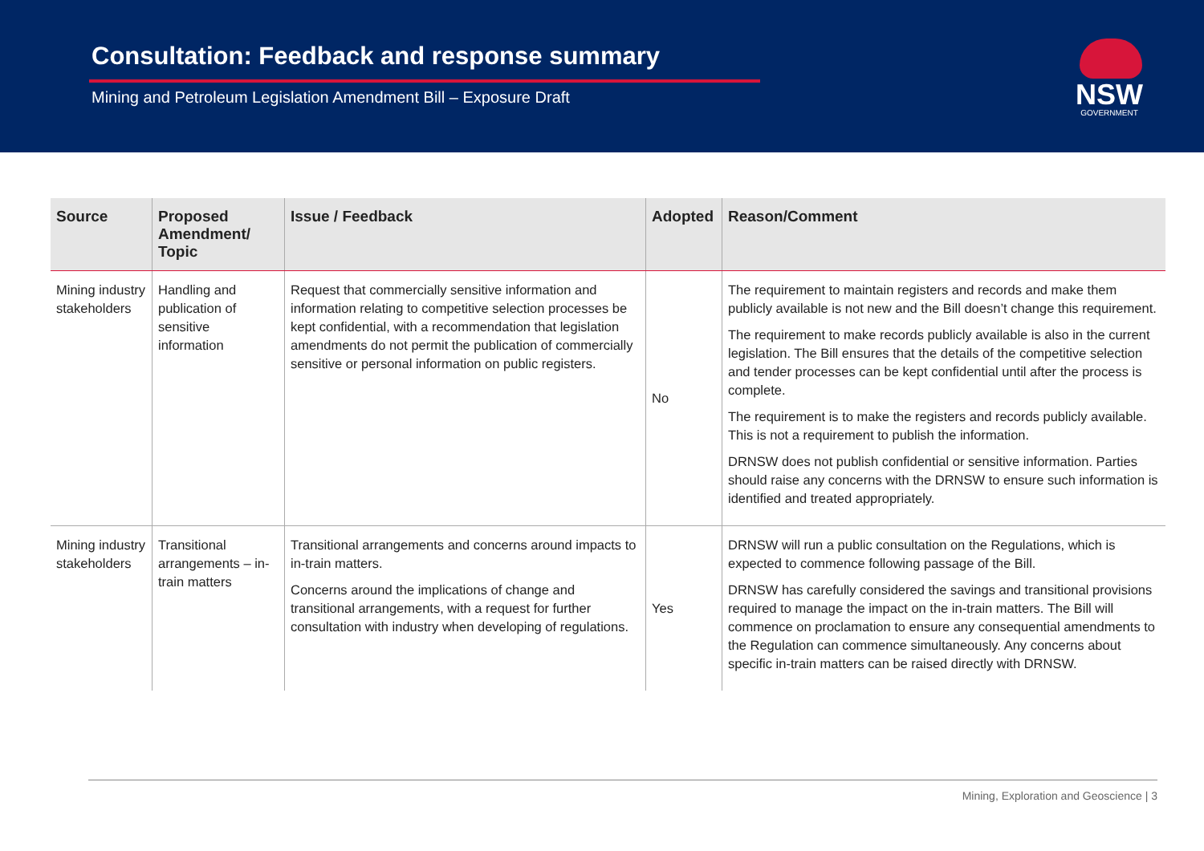Consultation: Feedback and response summary
Mining and Petroleum Legislation Amendment Bill – Exposure Draft
NSW
GOVERNMENT
| Source | Proposed Amendment/ Topic | Issue / Feedback | Adopted | Reason/Comment |
| --- | --- | --- | --- | --- |
| Mining industry stakeholders | Handling and publication of sensitive information | Request that commercially sensitive information and information relating to competitive selection processes be kept confidential, with a recommendation that legislation amendments do not permit the publication of commercially sensitive or personal information on public registers. | No | The requirement to maintain registers and records and make them publicly available is not new and the Bill doesn’t change this requirement. The requirement to make records publicly available is also in the current legislation. The Bill ensures that the details of the competitive selection and tender processes can be kept confidential until after the process is complete. The requirement is to make the registers and records publicly available. This is not a requirement to publish the information. DRNSW does not publish confidential or sensitive information. Parties should raise any concerns with the DRNSW to ensure such information is identified and treated appropriately. |
| Mining industry stakeholders | Transitional arrangements – in-train matters | Transitional arrangements and concerns around impacts to in-train matters. Concerns around the implications of change and transitional arrangements, with a request for further consultation with industry when developing of regulations. | Yes | DRNSW will run a public consultation on the Regulations, which is expected to commence following passage of the Bill. DRNSW has carefully considered the savings and transitional provisions required to manage the impact on the in-train matters. The Bill will commence on proclamation to ensure any consequential amendments to the Regulation can commence simultaneously. Any concerns about specific in-train matters can be raised directly with DRNSW. |
Mining, Exploration and Geoscience | 3